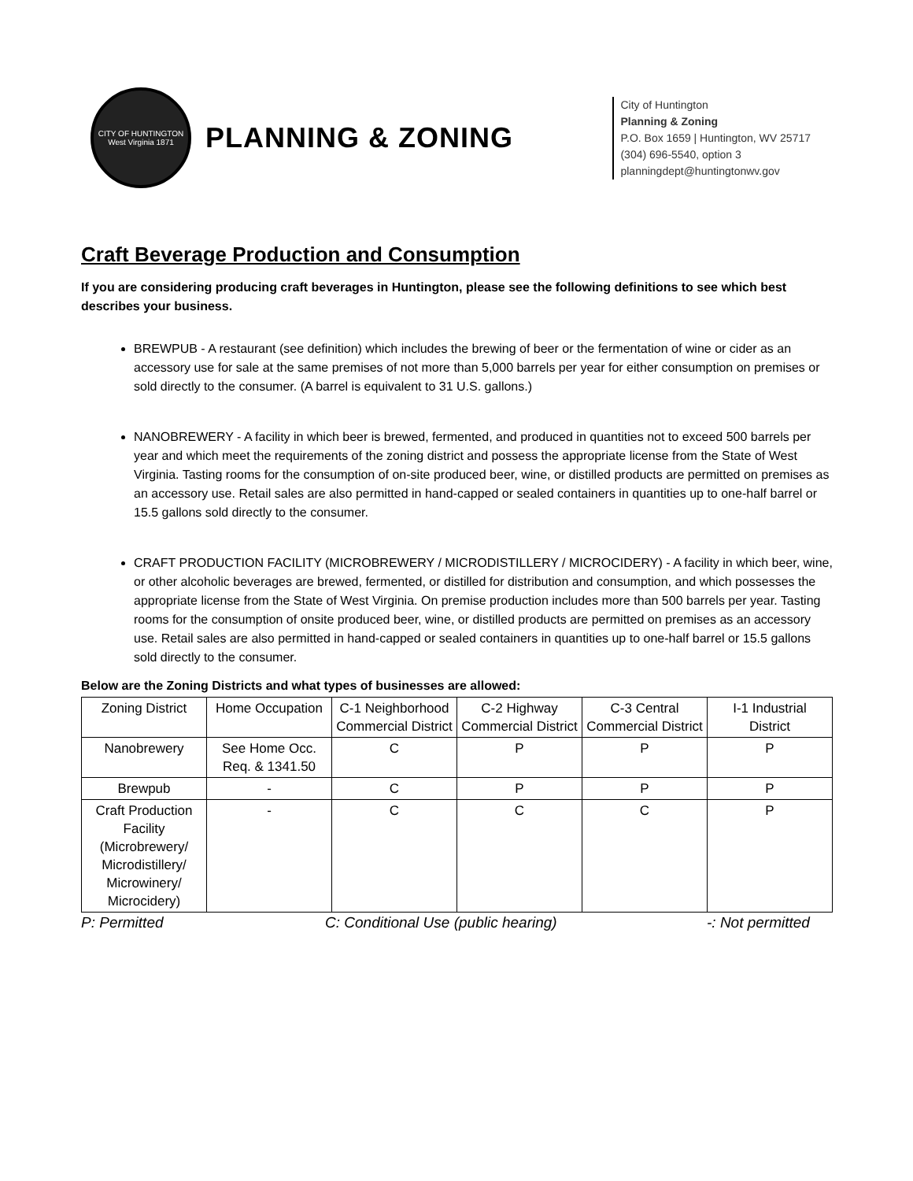CITY OF HUNTINGTON
West Virginia 1871
PLANNING & ZONING
City of Huntington
Planning & Zoning
P.O. Box 1659 | Huntington, WV 25717
(304) 696-5540, option 3
planningdept@huntingtonwv.gov
Craft Beverage Production and Consumption
If you are considering producing craft beverages in Huntington, please see the following definitions to see which best describes your business.
BREWPUB - A restaurant (see definition) which includes the brewing of beer or the fermentation of wine or cider as an accessory use for sale at the same premises of not more than 5,000 barrels per year for either consumption on premises or sold directly to the consumer. (A barrel is equivalent to 31 U.S. gallons.)
NANOBREWERY - A facility in which beer is brewed, fermented, and produced in quantities not to exceed 500 barrels per year and which meet the requirements of the zoning district and possess the appropriate license from the State of West Virginia. Tasting rooms for the consumption of on-site produced beer, wine, or distilled products are permitted on premises as an accessory use. Retail sales are also permitted in hand-capped or sealed containers in quantities up to one-half barrel or 15.5 gallons sold directly to the consumer.
CRAFT PRODUCTION FACILITY (MICROBREWERY / MICRODISTILLERY / MICROCIDERY) - A facility in which beer, wine, or other alcoholic beverages are brewed, fermented, or distilled for distribution and consumption, and which possesses the appropriate license from the State of West Virginia. On premise production includes more than 500 barrels per year. Tasting rooms for the consumption of onsite produced beer, wine, or distilled products are permitted on premises as an accessory use. Retail sales are also permitted in hand-capped or sealed containers in quantities up to one-half barrel or 15.5 gallons sold directly to the consumer.
Below are the Zoning Districts and what types of businesses are allowed:
| Zoning District | Home Occupation | C-1 Neighborhood Commercial District | C-2 Highway Commercial District | C-3 Central Commercial District | I-1 Industrial District |
| --- | --- | --- | --- | --- | --- |
| Nanobrewery | See Home Occ. Req. & 1341.50 | C | P | P | P |
| Brewpub | - | C | P | P | P |
| Craft Production Facility (Microbrewery/ Microdistillery/ Microwinery/ Microcidery) | - | C | C | C | P |
P: Permitted C: Conditional Use (public hearing) -: Not permitted